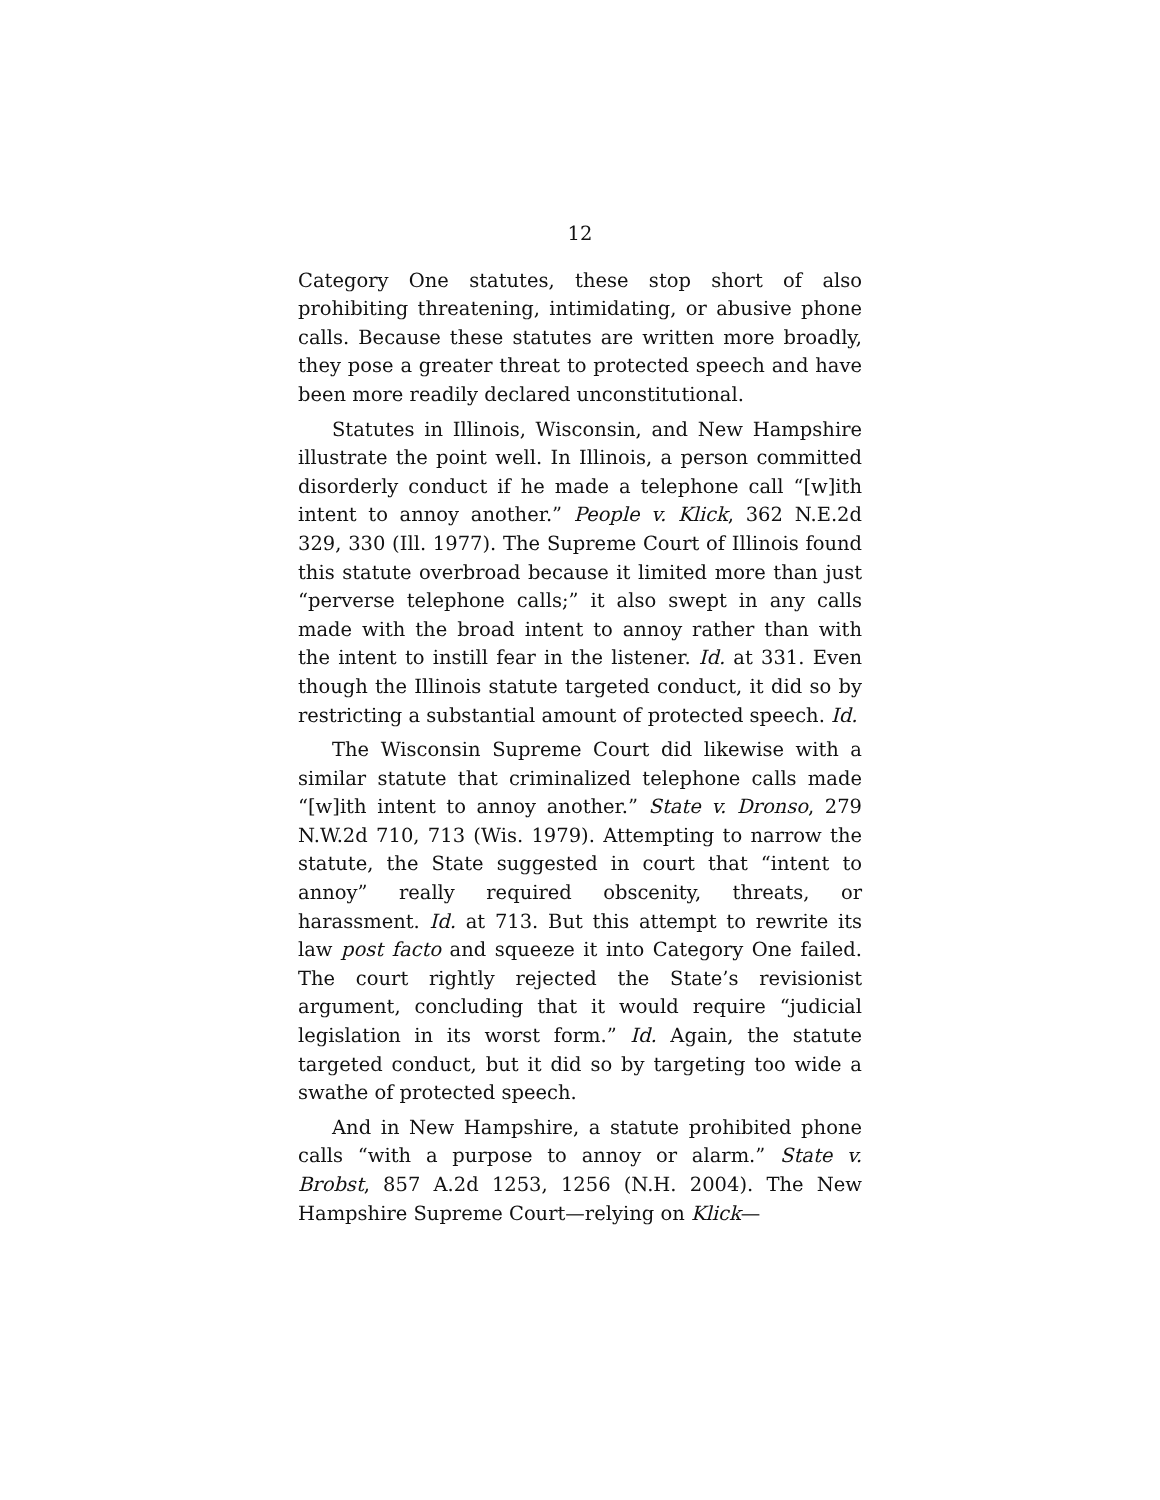12
Category One statutes, these stop short of also prohibiting threatening, intimidating, or abusive phone calls. Because these statutes are written more broadly, they pose a greater threat to protected speech and have been more readily declared unconstitutional.
Statutes in Illinois, Wisconsin, and New Hampshire illustrate the point well. In Illinois, a person committed disorderly conduct if he made a telephone call “[w]ith intent to annoy another.” People v. Klick, 362 N.E.2d 329, 330 (Ill. 1977). The Supreme Court of Illinois found this statute overbroad because it limited more than just “perverse telephone calls;” it also swept in any calls made with the broad intent to annoy rather than with the intent to instill fear in the listener. Id. at 331. Even though the Illinois statute targeted conduct, it did so by restricting a substantial amount of protected speech. Id.
The Wisconsin Supreme Court did likewise with a similar statute that criminalized telephone calls made “[w]ith intent to annoy another.” State v. Dronso, 279 N.W.2d 710, 713 (Wis. 1979). Attempting to narrow the statute, the State suggested in court that “intent to annoy” really required obscenity, threats, or harassment. Id. at 713. But this attempt to rewrite its law post facto and squeeze it into Category One failed. The court rightly rejected the State’s revisionist argument, concluding that it would require “judicial legislation in its worst form.” Id. Again, the statute targeted conduct, but it did so by targeting too wide a swathe of protected speech.
And in New Hampshire, a statute prohibited phone calls “with a purpose to annoy or alarm.” State v. Brobst, 857 A.2d 1253, 1256 (N.H. 2004). The New Hampshire Supreme Court—relying on Klick—